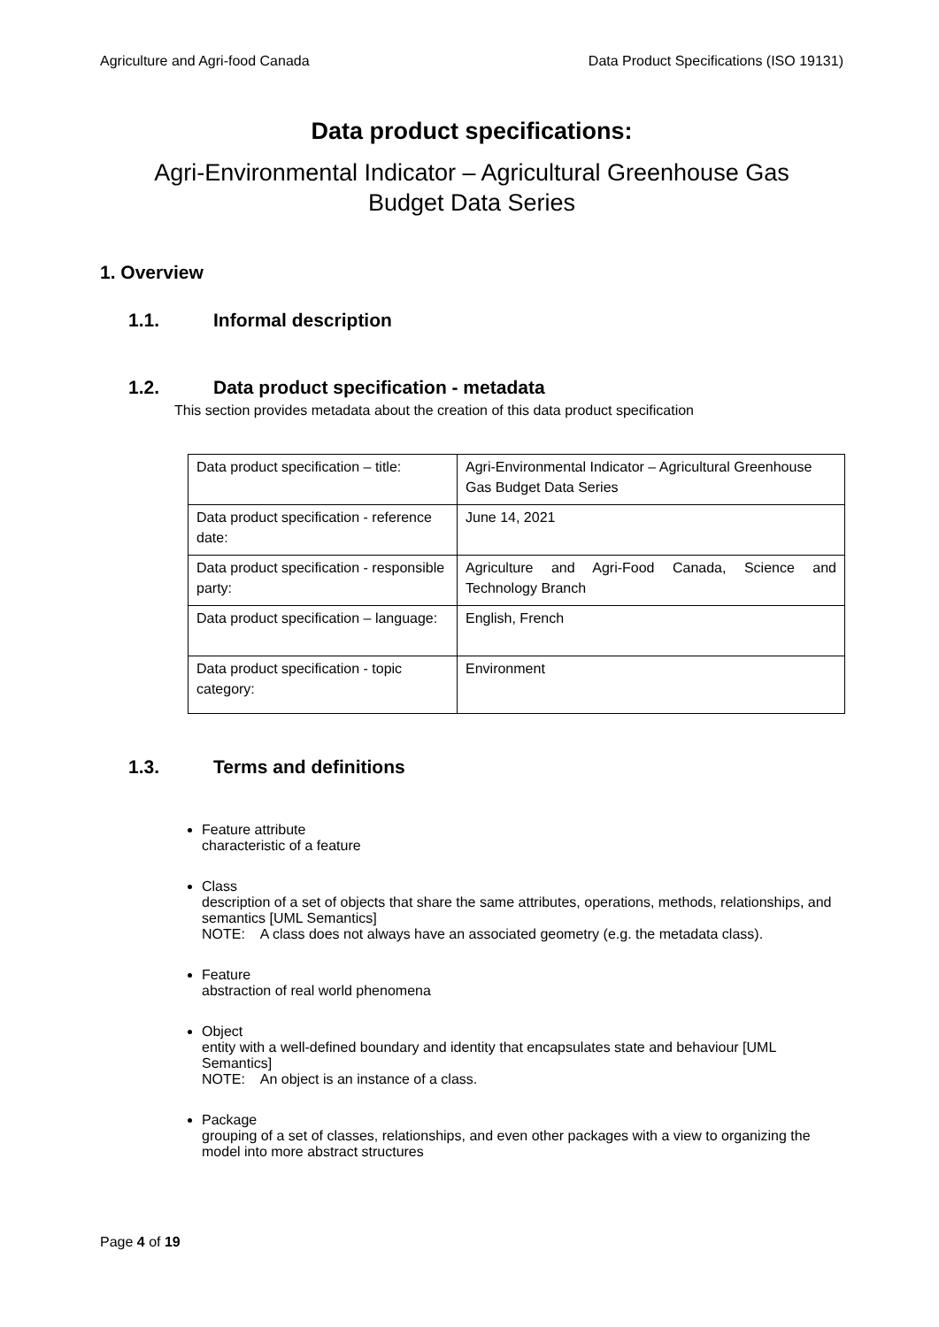Agriculture and Agri-food Canada Data Product Specifications (ISO 19131)
Data product specifications:
Agri-Environmental Indicator – Agricultural Greenhouse Gas
Budget Data Series
1. Overview
1.1. Informal description
1.2. Data product specification - metadata
This section provides metadata about the creation of this data product specification
| Data product specification – title: | Agri-Environmental Indicator – Agricultural Greenhouse Gas Budget Data Series |
| Data product specification - reference date: | June 14, 2021 |
| Data product specification - responsible party: | Agriculture and Agri-Food Canada, Science and Technology Branch |
| Data product specification – language: | English, French |
| Data product specification - topic category: | Environment |
1.3. Terms and definitions
Feature attribute
characteristic of a feature
Class
description of a set of objects that share the same attributes, operations, methods, relationships, and semantics [UML Semantics]
NOTE: A class does not always have an associated geometry (e.g. the metadata class).
Feature
abstraction of real world phenomena
Object
entity with a well-defined boundary and identity that encapsulates state and behaviour [UML Semantics]
NOTE: An object is an instance of a class.
Package
grouping of a set of classes, relationships, and even other packages with a view to organizing the model into more abstract structures
Page 4 of 19